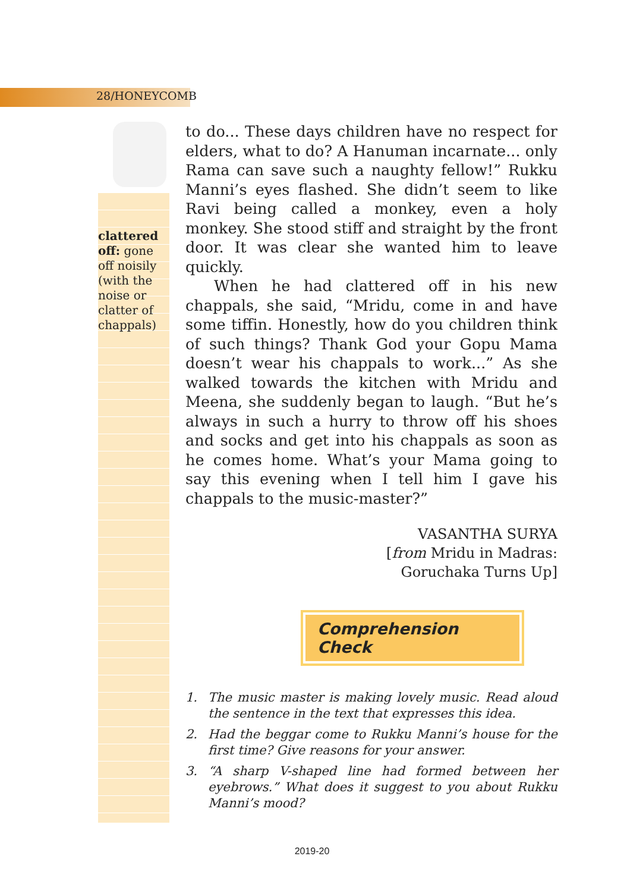28/HONEYCOMB
clattered off: gone off noisily (with the noise or clatter of chappals)
to do... These days children have no respect for elders, what to do? A Hanuman incarnate... only Rama can save such a naughty fellow!” Rukku Manni’s eyes flashed. She didn’t seem to like Ravi being called a monkey, even a holy monkey. She stood stiff and straight by the front door. It was clear she wanted him to leave quickly.
When he had clattered off in his new chappals, she said, “Mridu, come in and have some tiffin. Honestly, how do you children think of such things? Thank God your Gopu Mama doesn’t wear his chappals to work...” As she walked towards the kitchen with Mridu and Meena, she suddenly began to laugh. “But he’s always in such a hurry to throw off his shoes and socks and get into his chappals as soon as he comes home. What’s your Mama going to say this evening when I tell him I gave his chappals to the music-master?”
VASANTHA SURYA
[from Mridu in Madras:
Goruchaka Turns Up]
Comprehension Check
1. The music master is making lovely music. Read aloud the sentence in the text that expresses this idea.
2. Had the beggar come to Rukku Manni’s house for the first time? Give reasons for your answer.
3. “A sharp V-shaped line had formed between her eyebrows.” What does it suggest to you about Rukku Manni’s mood?
2019-20